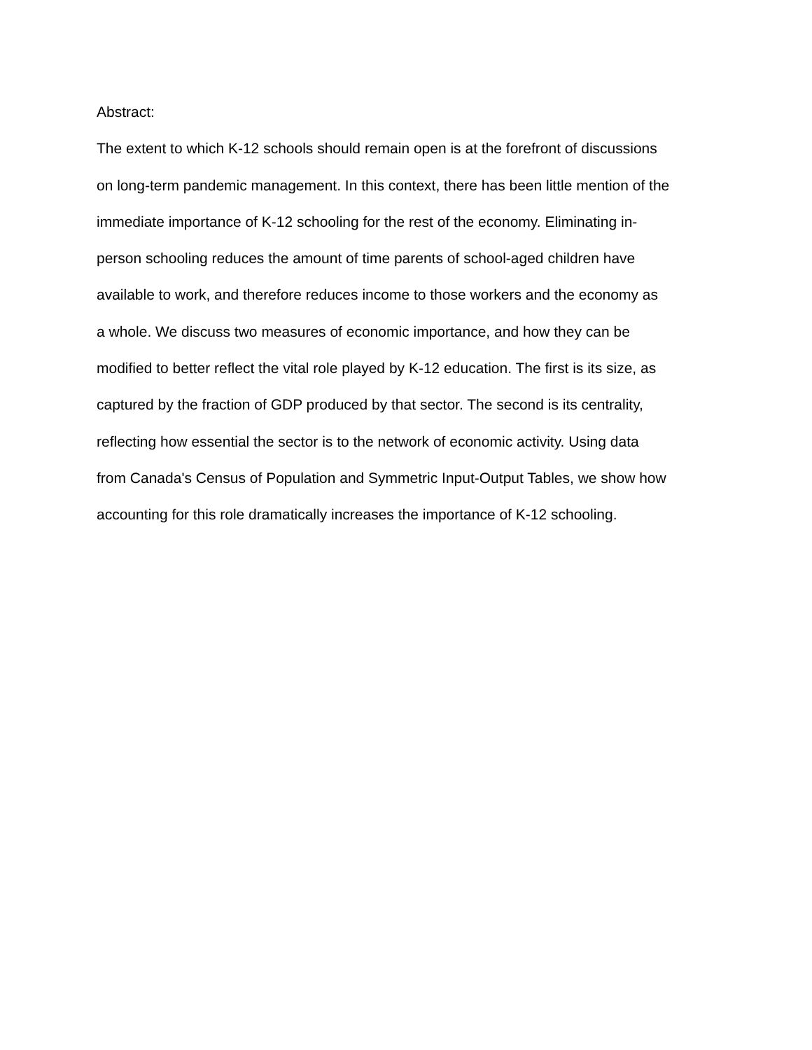Abstract:
The extent to which K-12 schools should remain open is at the forefront of discussions
on long-term pandemic management. In this context, there has been little mention of the
immediate importance of K-12 schooling for the rest of the economy. Eliminating in-
person schooling reduces the amount of time parents of school-aged children have
available to work, and therefore reduces income to those workers and the economy as
a whole. We discuss two measures of economic importance, and how they can be
modified to better reflect the vital role played by K-12 education. The first is its size, as
captured by the fraction of GDP produced by that sector. The second is its centrality,
reflecting how essential the sector is to the network of economic activity. Using data
from Canada's Census of Population and Symmetric Input-Output Tables, we show how
accounting for this role dramatically increases the importance of K-12 schooling.